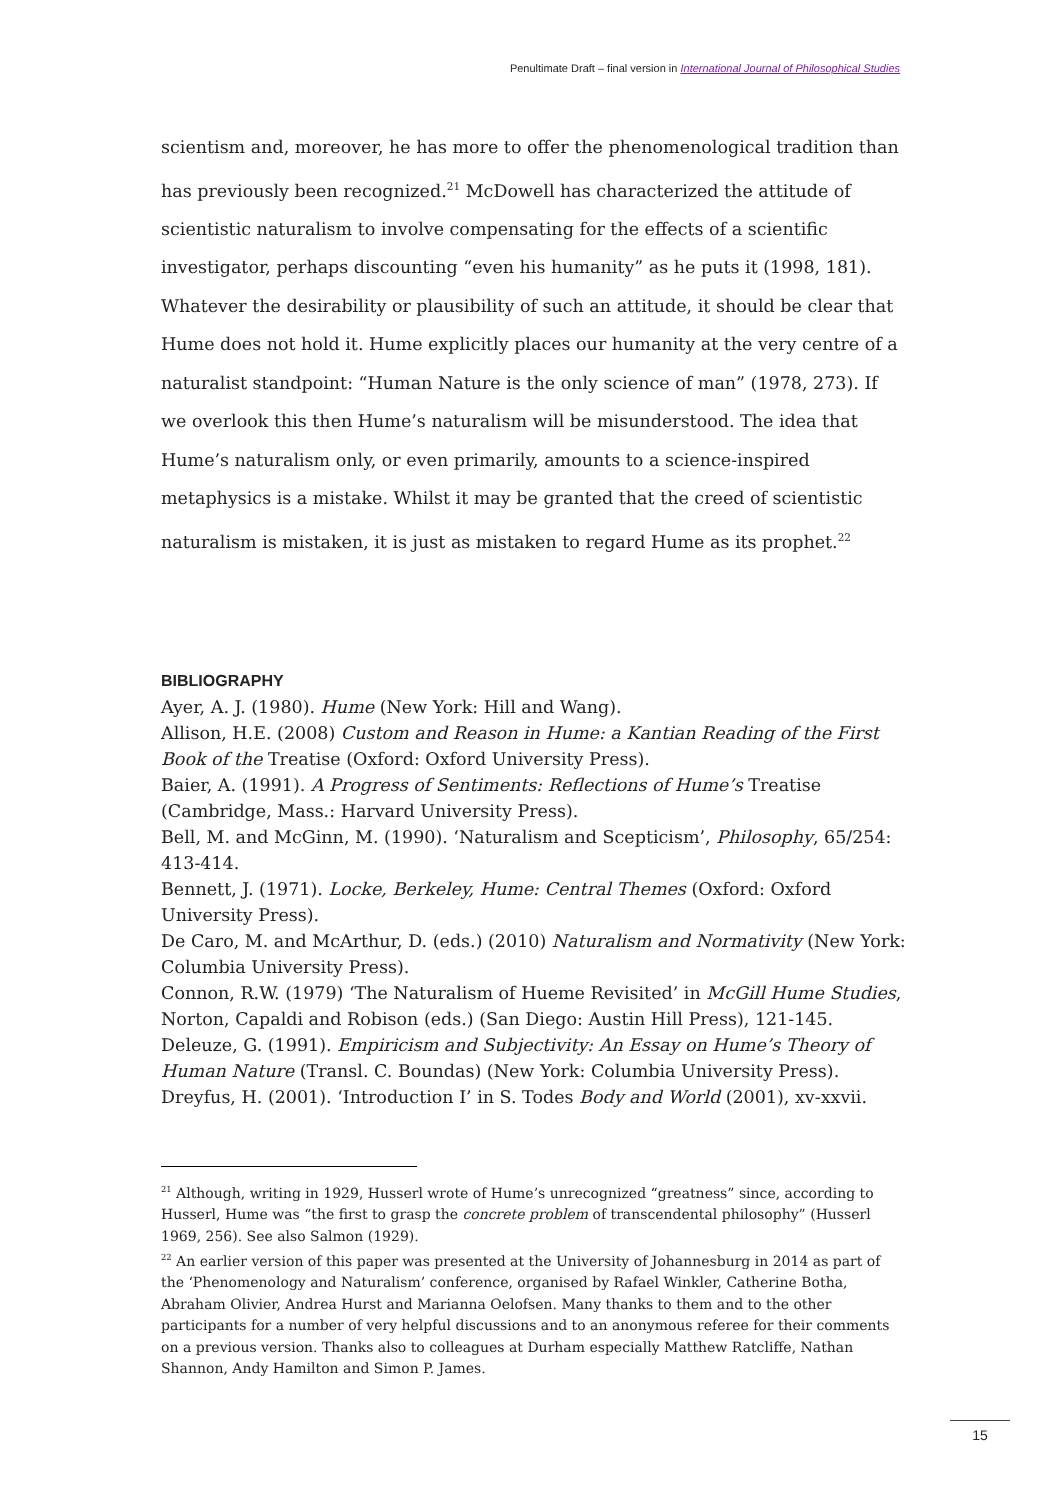Penultimate Draft – final version in International Journal of Philosophical Studies
scientism and, moreover, he has more to offer the phenomenological tradition than has previously been recognized.<sup>21</sup> McDowell has characterized the attitude of scientistic naturalism to involve compensating for the effects of a scientific investigator, perhaps discounting “even his humanity” as he puts it (1998, 181). Whatever the desirability or plausibility of such an attitude, it should be clear that Hume does not hold it. Hume explicitly places our humanity at the very centre of a naturalist standpoint: “Human Nature is the only science of man” (1978, 273). If we overlook this then Hume’s naturalism will be misunderstood. The idea that Hume’s naturalism only, or even primarily, amounts to a science-inspired metaphysics is a mistake. Whilst it may be granted that the creed of scientistic naturalism is mistaken, it is just as mistaken to regard Hume as its prophet.<sup>22</sup>
BIBLIOGRAPHY
Ayer, A. J. (1980). Hume (New York: Hill and Wang).
Allison, H.E. (2008) Custom and Reason in Hume: a Kantian Reading of the First Book of the Treatise (Oxford: Oxford University Press).
Baier, A. (1991). A Progress of Sentiments: Reflections of Hume’s Treatise (Cambridge, Mass.: Harvard University Press).
Bell, M. and McGinn, M. (1990). ‘Naturalism and Scepticism’, Philosophy, 65/254: 413-414.
Bennett, J. (1971). Locke, Berkeley, Hume: Central Themes (Oxford: Oxford University Press).
De Caro, M. and McArthur, D. (eds.) (2010) Naturalism and Normativity (New York: Columbia University Press).
Connon, R.W. (1979) ‘The Naturalism of Hueme Revisited’ in McGill Hume Studies, Norton, Capaldi and Robison (eds.) (San Diego: Austin Hill Press), 121-145.
Deleuze, G. (1991). Empiricism and Subjectivity: An Essay on Hume’s Theory of Human Nature (Transl. C. Boundas) (New York: Columbia University Press).
Dreyfus, H. (2001). ‘Introduction I’ in S. Todes Body and World (2001), xv-xxvii.
<sup>21</sup> Although, writing in 1929, Husserl wrote of Hume’s unrecognized “greatness” since, according to Husserl, Hume was “the first to grasp the concrete problem of transcendental philosophy” (Husserl 1969, 256). See also Salmon (1929).
<sup>22</sup> An earlier version of this paper was presented at the University of Johannesburg in 2014 as part of the ‘Phenomenology and Naturalism’ conference, organised by Rafael Winkler, Catherine Botha, Abraham Olivier, Andrea Hurst and Marianna Oelofsen. Many thanks to them and to the other participants for a number of very helpful discussions and to an anonymous referee for their comments on a previous version. Thanks also to colleagues at Durham especially Matthew Ratcliffe, Nathan Shannon, Andy Hamilton and Simon P. James.
15